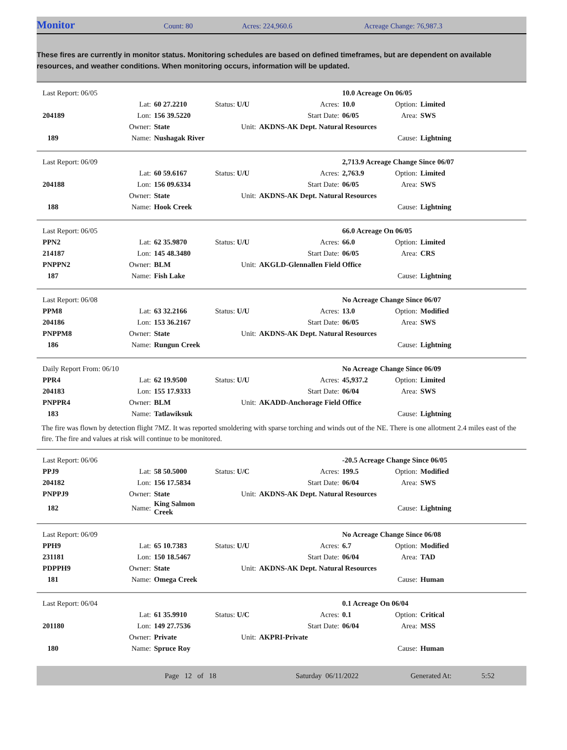Monitor Count: 80 Acres: 224,960.6 Acreage Change: 76,987.3
These fires are currently in monitor status. Monitoring schedules are based on defined timeframes, but are dependent on available resources, and weather conditions. When monitoring occurs, information will be updated.
| Last Report: 06/05 | | | | | 10.0 Acreage On 06/05 | | |
| | Lat: | 60 27.2210 | Status: U/U | Acres: | 10.0 | Option: | Limited |
| 204189 | Lon: | 156 39.5220 | | Start Date: | 06/05 | Area: | SWS |
| | Owner: | State | Unit: | AKDNS-AK Dept. Natural Resources | | | |
| 189 | Name: | Nushagak River | | | | Cause: | Lightning |
| Last Report: 06/09 | | | | | 2,713.9 Acreage Change Since 06/07 | | |
| | Lat: | 60 59.6167 | Status: U/U | Acres: | 2,763.9 | Option: | Limited |
| 204188 | Lon: | 156 09.6334 | | Start Date: | 06/05 | Area: | SWS |
| | Owner: | State | Unit: | AKDNS-AK Dept. Natural Resources | | | |
| 188 | Name: | Hook Creek | | | | Cause: | Lightning |
| Last Report: 06/05 | | | | | 66.0 Acreage On 06/05 | | |
| PPN2 | Lat: | 62 35.9870 | Status: U/U | Acres: | 66.0 | Option: | Limited |
| 214187 | Lon: | 145 48.3480 | | Start Date: | 06/05 | Area: | CRS |
| PNPPN2 | Owner: | BLM | Unit: | AKGLD-Glennallen Field Office | | | |
| 187 | Name: | Fish Lake | | | | Cause: | Lightning |
| Last Report: 06/08 | | | | | No Acreage Change Since 06/07 | | |
| PPM8 | Lat: | 63 32.2166 | Status: U/U | Acres: | 13.0 | Option: | Modified |
| 204186 | Lon: | 153 36.2167 | | Start Date: | 06/05 | Area: | SWS |
| PNPPM8 | Owner: | State | Unit: | AKDNS-AK Dept. Natural Resources | | | |
| 186 | Name: | Rungun Creek | | | | Cause: | Lightning |
| Daily Report From: 06/10 | | | | | No Acreage Change Since 06/09 | | |
| PPR4 | Lat: | 62 19.9500 | Status: U/U | Acres: | 45,937.2 | Option: | Limited |
| 204183 | Lon: | 155 17.9333 | | Start Date: | 06/04 | Area: | SWS |
| PNPPR4 | Owner: | BLM | Unit: | AKADD-Anchorage Field Office | | | |
| 183 | Name: | Tatlawiksuk | | | | Cause: | Lightning |
The fire was flown by detection flight 7MZ. It was reported smoldering with sparse torching and winds out of the NE. There is one allotment 2.4 miles east of the fire. The fire and values at risk will continue to be monitored.
| Last Report: 06/06 | | | | | -20.5 Acreage Change Since 06/05 | | |
| PPJ9 | Lat: | 58 50.5000 | Status: U/C | Acres: | 199.5 | Option: | Modified |
| 204182 | Lon: | 156 17.5834 | | Start Date: | 06/04 | Area: | SWS |
| PNPPJ9 | Owner: | State | Unit: | AKDNS-AK Dept. Natural Resources | | | |
| 182 | Name: | King Salmon Creek | | | | Cause: | Lightning |
| Last Report: 06/09 | | | | | No Acreage Change Since 06/08 | | |
| PPH9 | Lat: | 65 10.7383 | Status: U/U | Acres: | 6.7 | Option: | Modified |
| 231181 | Lon: | 150 18.5467 | | Start Date: | 06/04 | Area: | TAD |
| PDPPH9 | Owner: | State | Unit: | AKDNS-AK Dept. Natural Resources | | | |
| 181 | Name: | Omega Creek | | | | Cause: | Human |
| Last Report: 06/04 | | | | | 0.1 Acreage On 06/04 | | |
| | Lat: | 61 35.9910 | Status: U/C | Acres: | 0.1 | Option: | Critical |
| 201180 | Lon: | 149 27.7536 | | Start Date: | 06/04 | Area: | MSS |
| | Owner: | Private | Unit: | AKPRI-Private | | | |
| 180 | Name: | Spruce Roy | | | | Cause: | Human |
Page 12 of 18 Saturday 06/11/2022 Generated At: 5:52